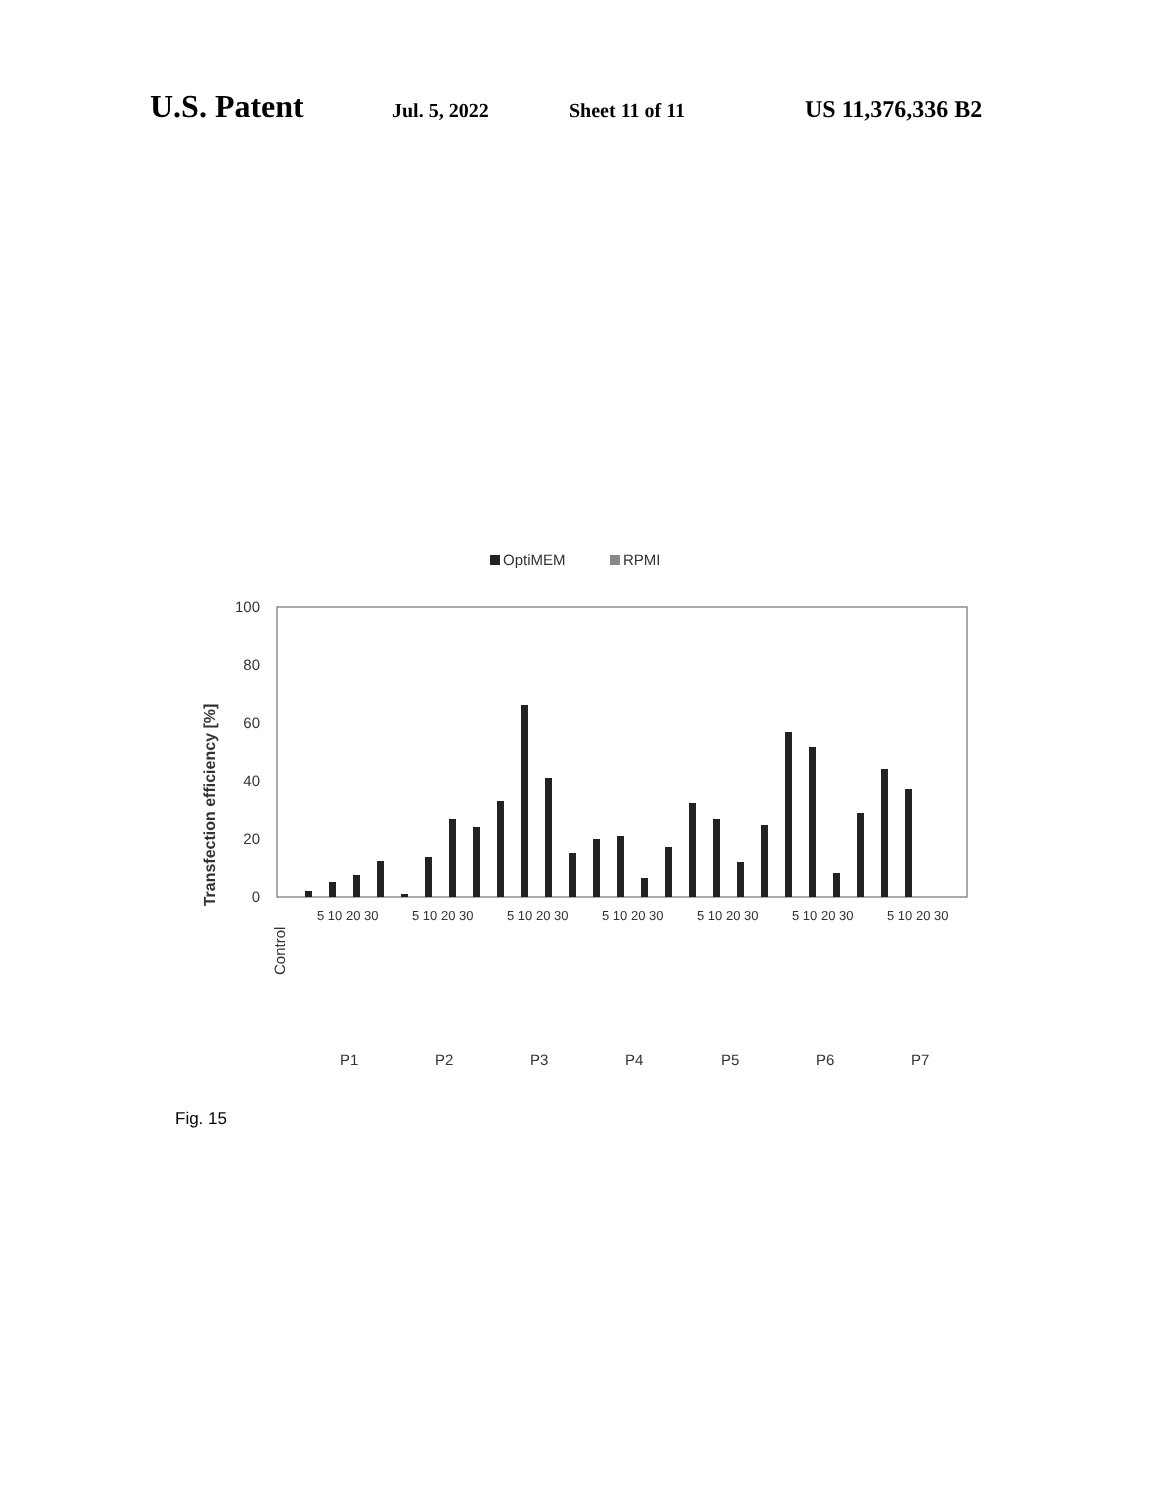U.S. Patent Jul. 5, 2022 Sheet 11 of 11 US 11,376,336 B2
OptiMEM
RPMI
Transfection efficiency [%]
100
80
60
40
20
0
Control
P1
P2
P3
P4
P5
P6
P7
5 10 20 30
5 10 20 30
5 10 20 30
5 10 20 30
5 10 20 30
5 10 20 30
5 10 20 30
Fig. 15